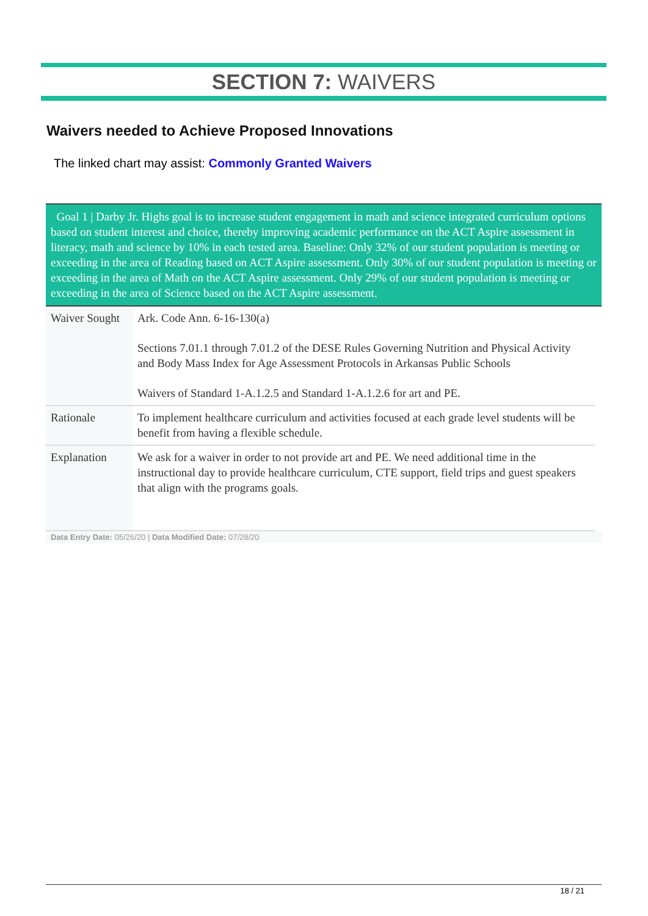SECTION 7: WAIVERS
Waivers needed to Achieve Proposed Innovations
The linked chart may assist: Commonly Granted Waivers
Goal 1 | Darby Jr. Highs goal is to increase student engagement in math and science integrated curriculum options based on student interest and choice, thereby improving academic performance on the ACT Aspire assessment in literacy, math and science by 10% in each tested area. Baseline: Only 32% of our student population is meeting or exceeding in the area of Reading based on ACT Aspire assessment. Only 30% of our student population is meeting or exceeding in the area of Math on the ACT Aspire assessment. Only 29% of our student population is meeting or exceeding in the area of Science based on the ACT Aspire assessment.
| Waiver Sought | Ark. Code Ann. 6-16-130(a) Sections 7.01.1 through 7.01.2 of the DESE Rules Governing Nutrition and Physical Activity and Body Mass Index for Age Assessment Protocols in Arkansas Public Schools Waivers of Standard 1-A.1.2.5 and Standard 1-A.1.2.6 for art and PE. |
| Rationale | To implement healthcare curriculum and activities focused at each grade level students will be benefit from having a flexible schedule. |
| Explanation | We ask for a waiver in order to not provide art and PE. We need additional time in the instructional day to provide healthcare curriculum, CTE support, field trips and guest speakers that align with the programs goals. |
Data Entry Date: 05/26/20 | Data Modified Date: 07/28/20
18 / 21